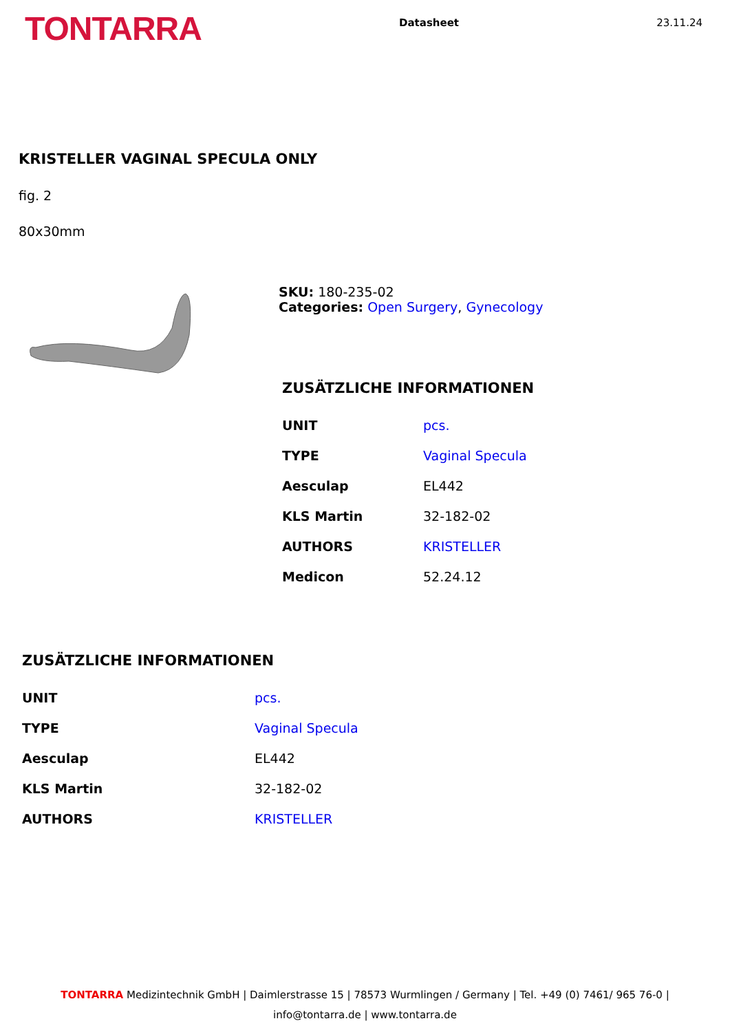TONTARRA
Datasheet 23.11.24
KRISTELLER VAGINAL SPECULA ONLY
fig. 2
80x30mm
SKU: 180-235-02
Categories: Open Surgery, Gynecology
ZUSÄTZLICHE INFORMATIONEN
| UNIT | pcs. |
| TYPE | Vaginal Specula |
| Aesculap | EL442 |
| KLS Martin | 32-182-02 |
| AUTHORS | KRISTELLER |
| Medicon | 52.24.12 |
ZUSÄTZLICHE INFORMATIONEN
| UNIT | pcs. |
| TYPE | Vaginal Specula |
| Aesculap | EL442 |
| KLS Martin | 32-182-02 |
| AUTHORS | KRISTELLER |
TONTARRA Medizintechnik GmbH | Daimlerstrasse 15 | 78573 Wurmlingen / Germany | Tel. +49 (0) 7461/ 965 76-0 |
info@tontarra.de | www.tontarra.de